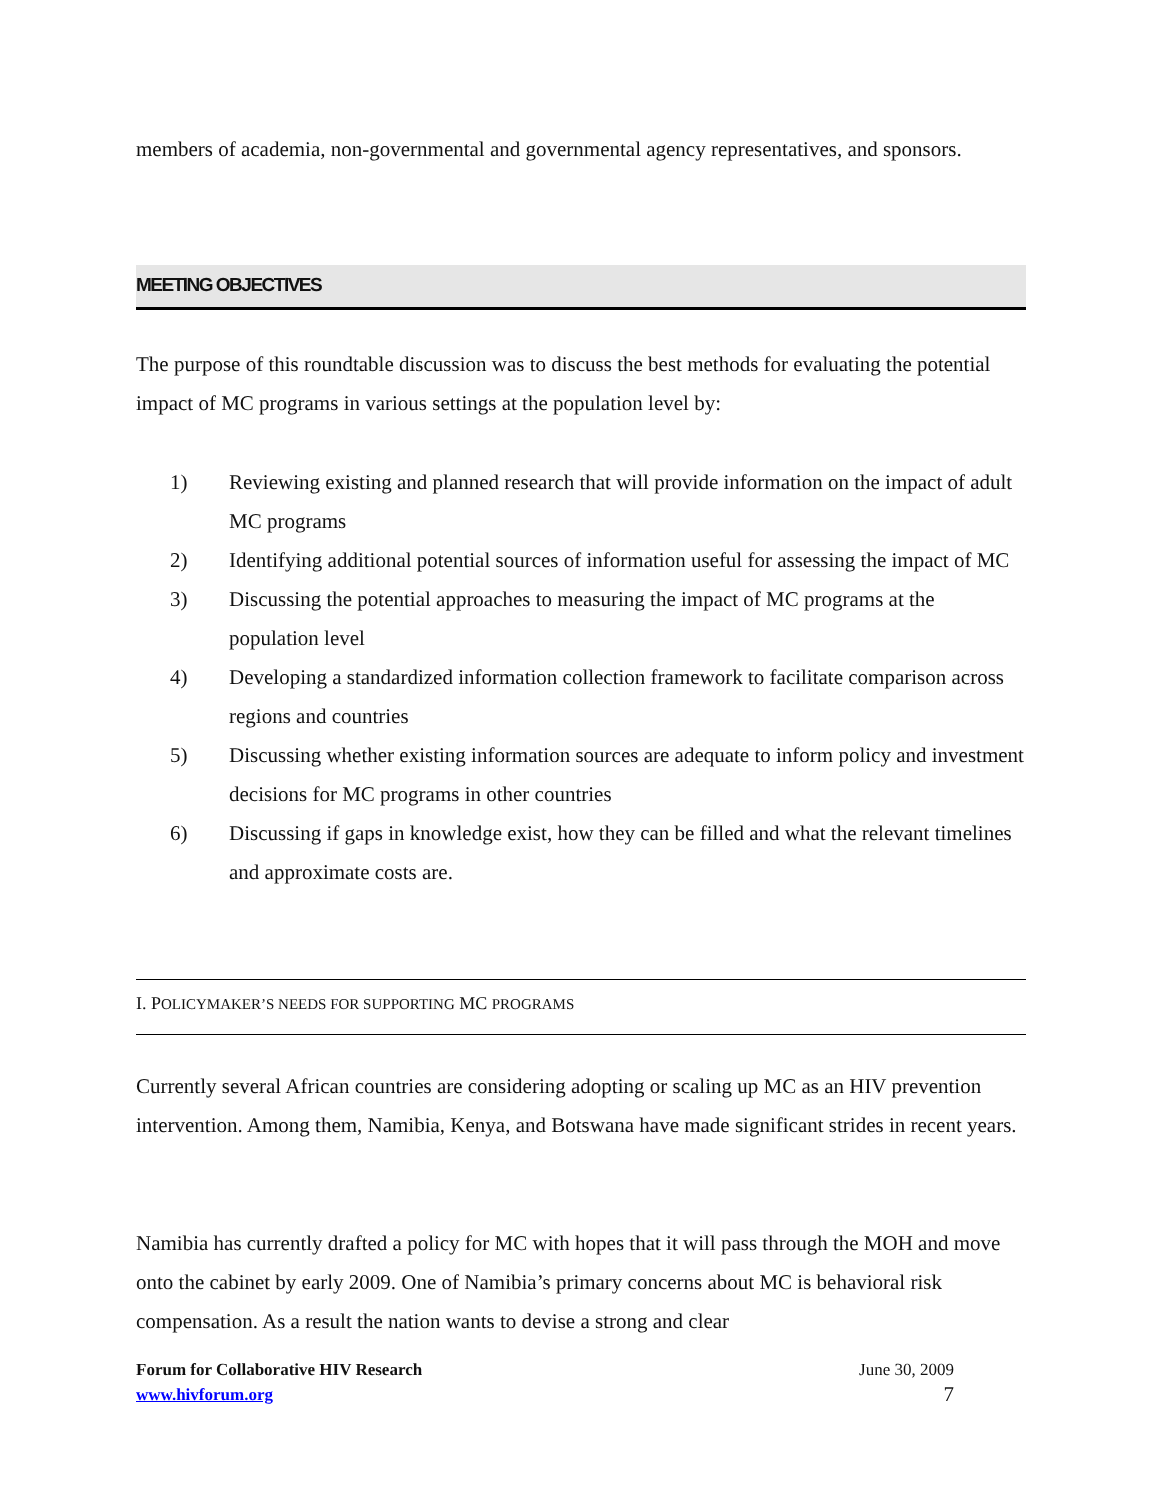members of academia, non-governmental and governmental agency representatives, and sponsors.
MEETING OBJECTIVES
The purpose of this roundtable discussion was to discuss the best methods for evaluating the potential impact of MC programs in various settings at the population level by:
1) Reviewing existing and planned research that will provide information on the impact of adult MC programs
2) Identifying additional potential sources of information useful for assessing the impact of MC
3) Discussing the potential approaches to measuring the impact of MC programs at the population level
4) Developing a standardized information collection framework to facilitate comparison across regions and countries
5) Discussing whether existing information sources are adequate to inform policy and investment decisions for MC programs in other countries
6) Discussing if gaps in knowledge exist, how they can be filled and what the relevant timelines and approximate costs are.
I. POLICYMAKER’S NEEDS FOR SUPPORTING MC PROGRAMS
Currently several African countries are considering adopting or scaling up MC as an HIV prevention intervention. Among them, Namibia, Kenya, and Botswana have made significant strides in recent years.
Namibia has currently drafted a policy for MC with hopes that it will pass through the MOH and move onto the cabinet by early 2009. One of Namibia’s primary concerns about MC is behavioral risk compensation. As a result the nation wants to devise a strong and clear
Forum for Collaborative HIV Research June 30, 2009
www.hivforum.org 7